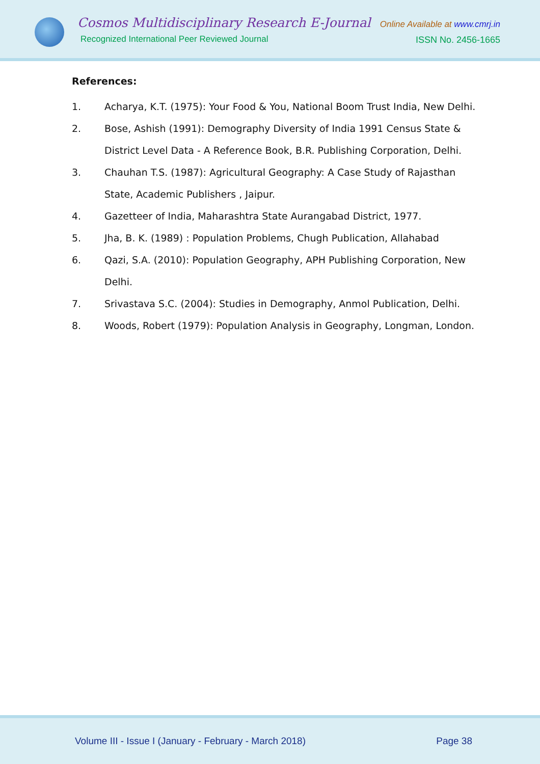Cosmos Multidisciplinary Research E-Journal
Recognized International Peer Reviewed Journal
Online Available at www.cmrj.in
ISSN No. 2456-1665
References:
1. Acharya, K.T. (1975): Your Food & You, National Boom Trust India, New Delhi.
2. Bose, Ashish (1991): Demography Diversity of India 1991 Census State & District Level Data - A Reference Book, B.R. Publishing Corporation, Delhi.
3. Chauhan T.S. (1987): Agricultural Geography: A Case Study of Rajasthan State, Academic Publishers , Jaipur.
4. Gazetteer of India, Maharashtra State Aurangabad District, 1977.
5. Jha, B. K. (1989) : Population Problems, Chugh Publication, Allahabad
6. Qazi, S.A. (2010): Population Geography, APH Publishing Corporation, New Delhi.
7. Srivastava S.C. (2004): Studies in Demography, Anmol Publication, Delhi.
8. Woods, Robert (1979): Population Analysis in Geography, Longman, London.
Volume III - Issue I (January - February - March 2018) Page 38